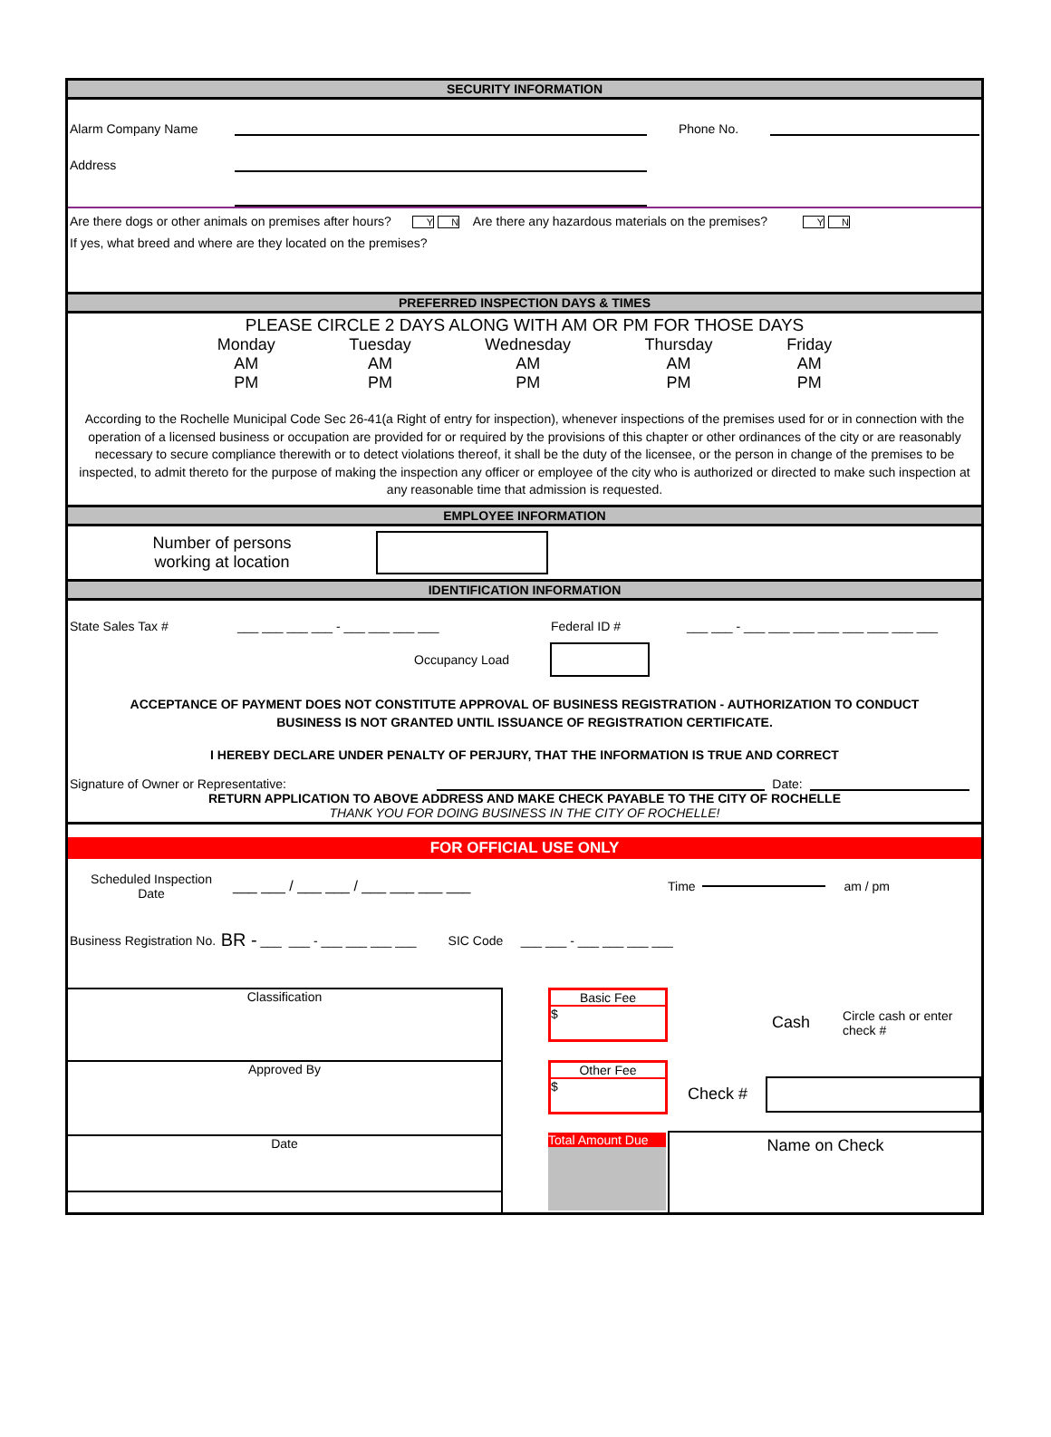SECURITY INFORMATION
Alarm Company Name Phone No.
Address
Are there dogs or other animals on premises after hours? Y N Are there any hazardous materials on the premises? Y N
If yes, what breed and where are they located on the premises?
PREFERRED INSPECTION DAYS & TIMES
PLEASE CIRCLE 2 DAYS ALONG WITH AM OR PM FOR THOSE DAYS
Monday
AM
PM
Tuesday
AM
PM
Wednesday
AM
PM
Thursday
AM
PM
Friday
AM
PM
According to the Rochelle Municipal Code Sec 26-41(a Right of entry for inspection), whenever inspections of the premises used for or in connection with the operation of a licensed business or occupation are provided for or required by the provisions of this chapter or other ordinances of the city or are reasonably necessary to secure compliance therewith or to detect violations thereof, it shall be the duty of the licensee, or the person in change of the premises to be inspected, to admit thereto for the purpose of making the inspection any officer or employee of the city who is authorized or directed to make such inspection at any reasonable time that admission is requested.
EMPLOYEE INFORMATION
Number of persons
working at location
IDENTIFICATION INFORMATION
State Sales Tax # ___ ___ ___ ___ - ___ ___ ___ ___ Federal ID # ___ ___ - ___ ___ ___ ___ ___ ___ ___ ___
Occupancy Load
ACCEPTANCE OF PAYMENT DOES NOT CONSTITUTE APPROVAL OF BUSINESS REGISTRATION - AUTHORIZATION TO CONDUCT
BUSINESS IS NOT GRANTED UNTIL ISSUANCE OF REGISTRATION CERTIFICATE.
I HEREBY DECLARE UNDER PENALTY OF PERJURY, THAT THE INFORMATION IS TRUE AND CORRECT
Signature of Owner or Representative: Date:
RETURN APPLICATION TO ABOVE ADDRESS AND MAKE CHECK PAYABLE TO THE CITY OF ROCHELLE
THANK YOU FOR DOING BUSINESS IN THE CITY OF ROCHELLE!
FOR OFFICIAL USE ONLY
Scheduled Inspection
Date ___ ___ / ___ ___ / ___ ___ ___ ___ Time am / pm
Business Registration No. BR - ___ ___ - ___ ___ ___ ___ SIC Code ___ ___ - ___ ___ ___ ___
Classification
Approved By
Date
Basic Fee
$
Other Fee
$
Total Amount Due
Cash Circle cash or enter
check #
Check #
Name on Check